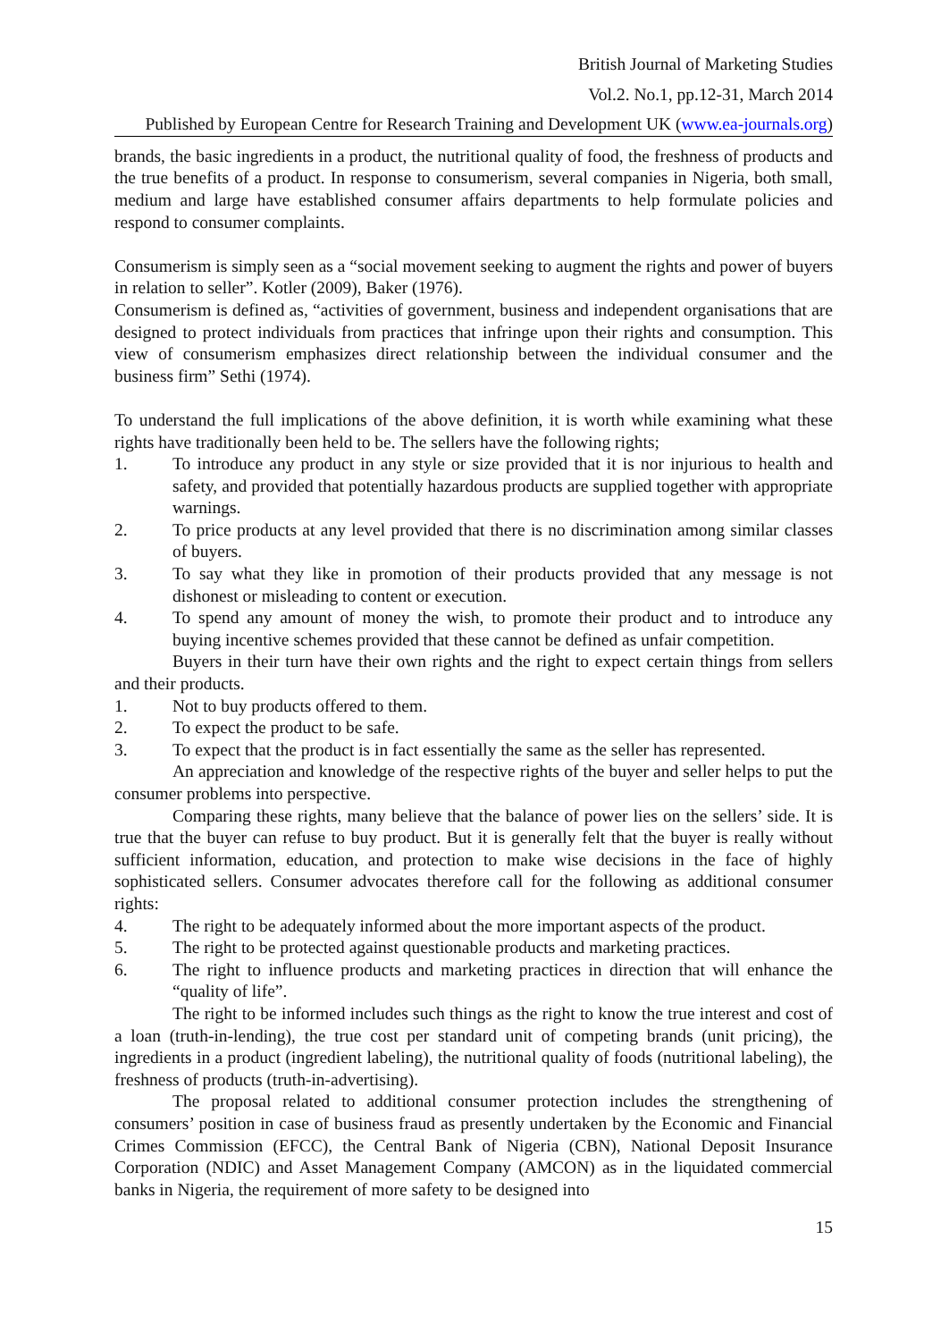British Journal of Marketing Studies
Vol.2. No.1, pp.12-31, March 2014
Published by European Centre for Research Training and Development UK (www.ea-journals.org)
brands, the basic ingredients in a product, the nutritional quality of food, the freshness of products and the true benefits of a product. In response to consumerism, several companies in Nigeria, both small, medium and large have established consumer affairs departments to help formulate policies and respond to consumer complaints.
Consumerism is simply seen as a “social movement seeking to augment the rights and power of buyers in relation to seller”. Kotler (2009), Baker (1976).
Consumerism is defined as, “activities of government, business and independent organisations that are designed to protect individuals from practices that infringe upon their rights and consumption. This view of consumerism emphasizes direct relationship between the individual consumer and the business firm” Sethi (1974).
To understand the full implications of the above definition, it is worth while examining what these rights have traditionally been held to be. The sellers have the following rights;
1. To introduce any product in any style or size provided that it is nor injurious to health and safety, and provided that potentially hazardous products are supplied together with appropriate warnings.
2. To price products at any level provided that there is no discrimination among similar classes of buyers.
3. To say what they like in promotion of their products provided that any message is not dishonest or misleading to content or execution.
4. To spend any amount of money the wish, to promote their product and to introduce any buying incentive schemes provided that these cannot be defined as unfair competition.
Buyers in their turn have their own rights and the right to expect certain things from sellers and their products.
1. Not to buy products offered to them.
2. To expect the product to be safe.
3. To expect that the product is in fact essentially the same as the seller has represented.
An appreciation and knowledge of the respective rights of the buyer and seller helps to put the consumer problems into perspective.
Comparing these rights, many believe that the balance of power lies on the sellers’ side. It is true that the buyer can refuse to buy product. But it is generally felt that the buyer is really without sufficient information, education, and protection to make wise decisions in the face of highly sophisticated sellers. Consumer advocates therefore call for the following as additional consumer rights:
4. The right to be adequately informed about the more important aspects of the product.
5. The right to be protected against questionable products and marketing practices.
6. The right to influence products and marketing practices in direction that will enhance the “quality of life”.
The right to be informed includes such things as the right to know the true interest and cost of a loan (truth-in-lending), the true cost per standard unit of competing brands (unit pricing), the ingredients in a product (ingredient labeling), the nutritional quality of foods (nutritional labeling), the freshness of products (truth-in-advertising).
The proposal related to additional consumer protection includes the strengthening of consumers’ position in case of business fraud as presently undertaken by the Economic and Financial Crimes Commission (EFCC), the Central Bank of Nigeria (CBN), National Deposit Insurance Corporation (NDIC) and Asset Management Company (AMCON) as in the liquidated commercial banks in Nigeria, the requirement of more safety to be designed into
15